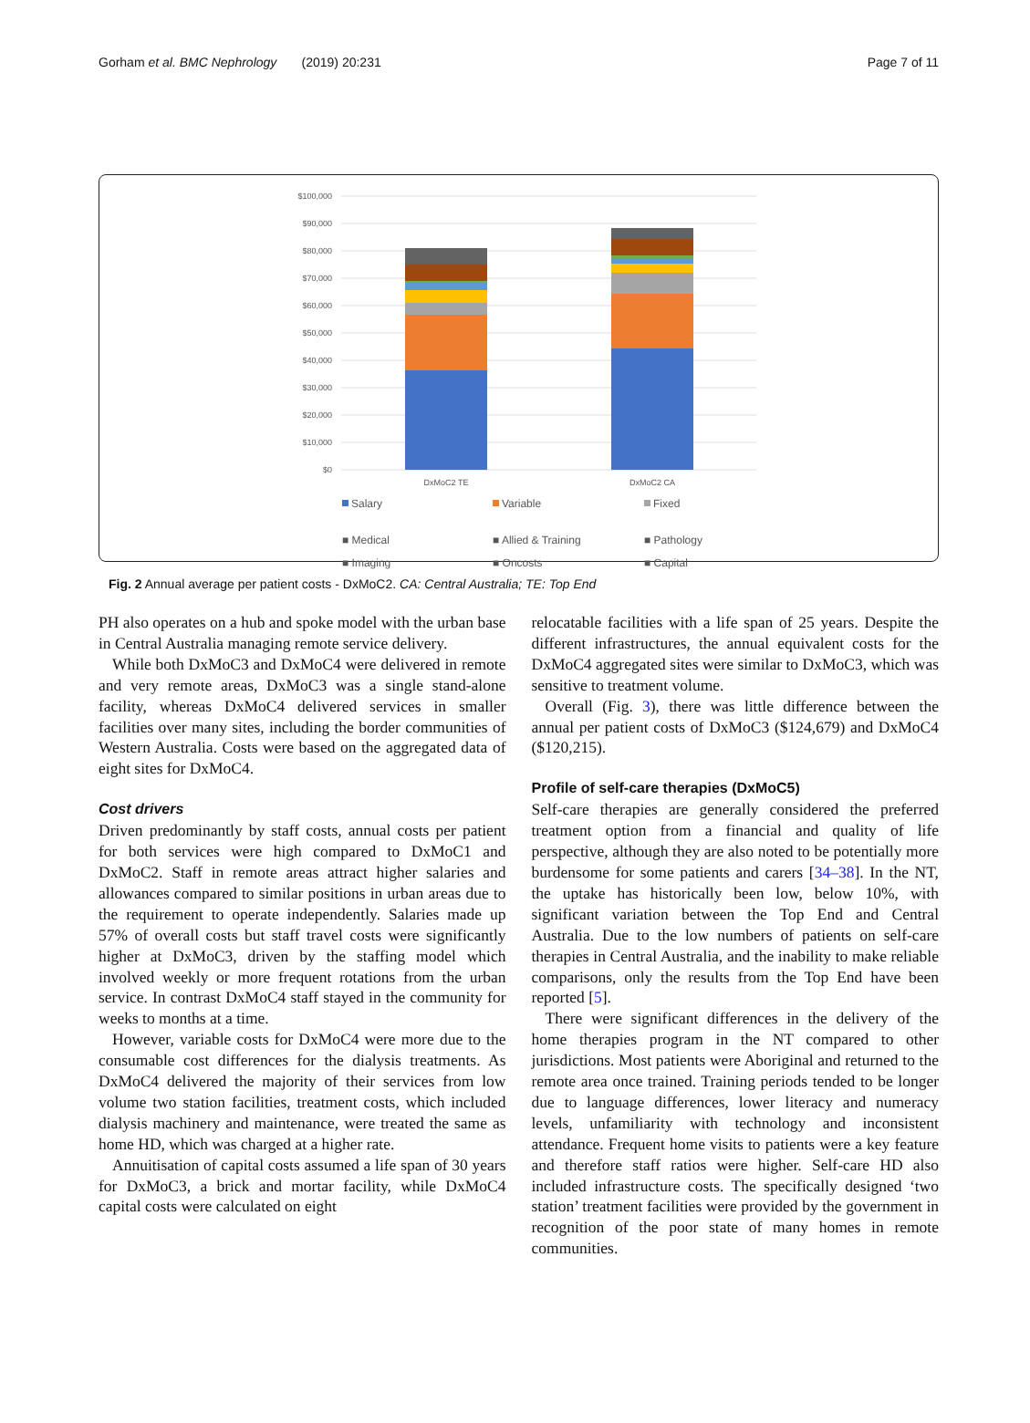Gorham et al. BMC Nephrology (2019) 20:231 Page 7 of 11
$100,000
$90,000
$80,000
$70,000
$60,000
$50,000
$40,000
$30,000
$20,000
$10,000
$0
DxMoC2 TE
DxMoC2 CA
Salary
Variable
Fixed
■ Medical ■ Allied & Training ■ Pathology
■ Imaging ■ Oncosts ■ Capital
Fig. 2 Annual average per patient costs - DxMoC2. CA: Central Australia; TE: Top End
PH also operates on a hub and spoke model with the urban base in Central Australia managing remote service delivery.
While both DxMoC3 and DxMoC4 were delivered in remote and very remote areas, DxMoC3 was a single stand-alone facility, whereas DxMoC4 delivered services in smaller facilities over many sites, including the border communities of Western Australia. Costs were based on the aggregated data of eight sites for DxMoC4.
Cost drivers
Driven predominantly by staff costs, annual costs per patient for both services were high compared to DxMoC1 and DxMoC2. Staff in remote areas attract higher salaries and allowances compared to similar positions in urban areas due to the requirement to operate independently. Salaries made up 57% of overall costs but staff travel costs were significantly higher at DxMoC3, driven by the staffing model which involved weekly or more frequent rotations from the urban service. In contrast DxMoC4 staff stayed in the community for weeks to months at a time.
However, variable costs for DxMoC4 were more due to the consumable cost differences for the dialysis treatments. As DxMoC4 delivered the majority of their services from low volume two station facilities, treatment costs, which included dialysis machinery and maintenance, were treated the same as home HD, which was charged at a higher rate.
Annuitisation of capital costs assumed a life span of 30 years for DxMoC3, a brick and mortar facility, while DxMoC4 capital costs were calculated on eight
relocatable facilities with a life span of 25 years. Despite the different infrastructures, the annual equivalent costs for the DxMoC4 aggregated sites were similar to DxMoC3, which was sensitive to treatment volume.
Overall (Fig. 3), there was little difference between the annual per patient costs of DxMoC3 ($124,679) and DxMoC4 ($120,215).
Profile of self-care therapies (DxMoC5)
Self-care therapies are generally considered the preferred treatment option from a financial and quality of life perspective, although they are also noted to be potentially more burdensome for some patients and carers [34–38]. In the NT, the uptake has historically been low, below 10%, with significant variation between the Top End and Central Australia. Due to the low numbers of patients on self-care therapies in Central Australia, and the inability to make reliable comparisons, only the results from the Top End have been reported [5].
There were significant differences in the delivery of the home therapies program in the NT compared to other jurisdictions. Most patients were Aboriginal and returned to the remote area once trained. Training periods tended to be longer due to language differences, lower literacy and numeracy levels, unfamiliarity with technology and inconsistent attendance. Frequent home visits to patients were a key feature and therefore staff ratios were higher. Self-care HD also included infrastructure costs. The specifically designed ‘two station’ treatment facilities were provided by the government in recognition of the poor state of many homes in remote communities.